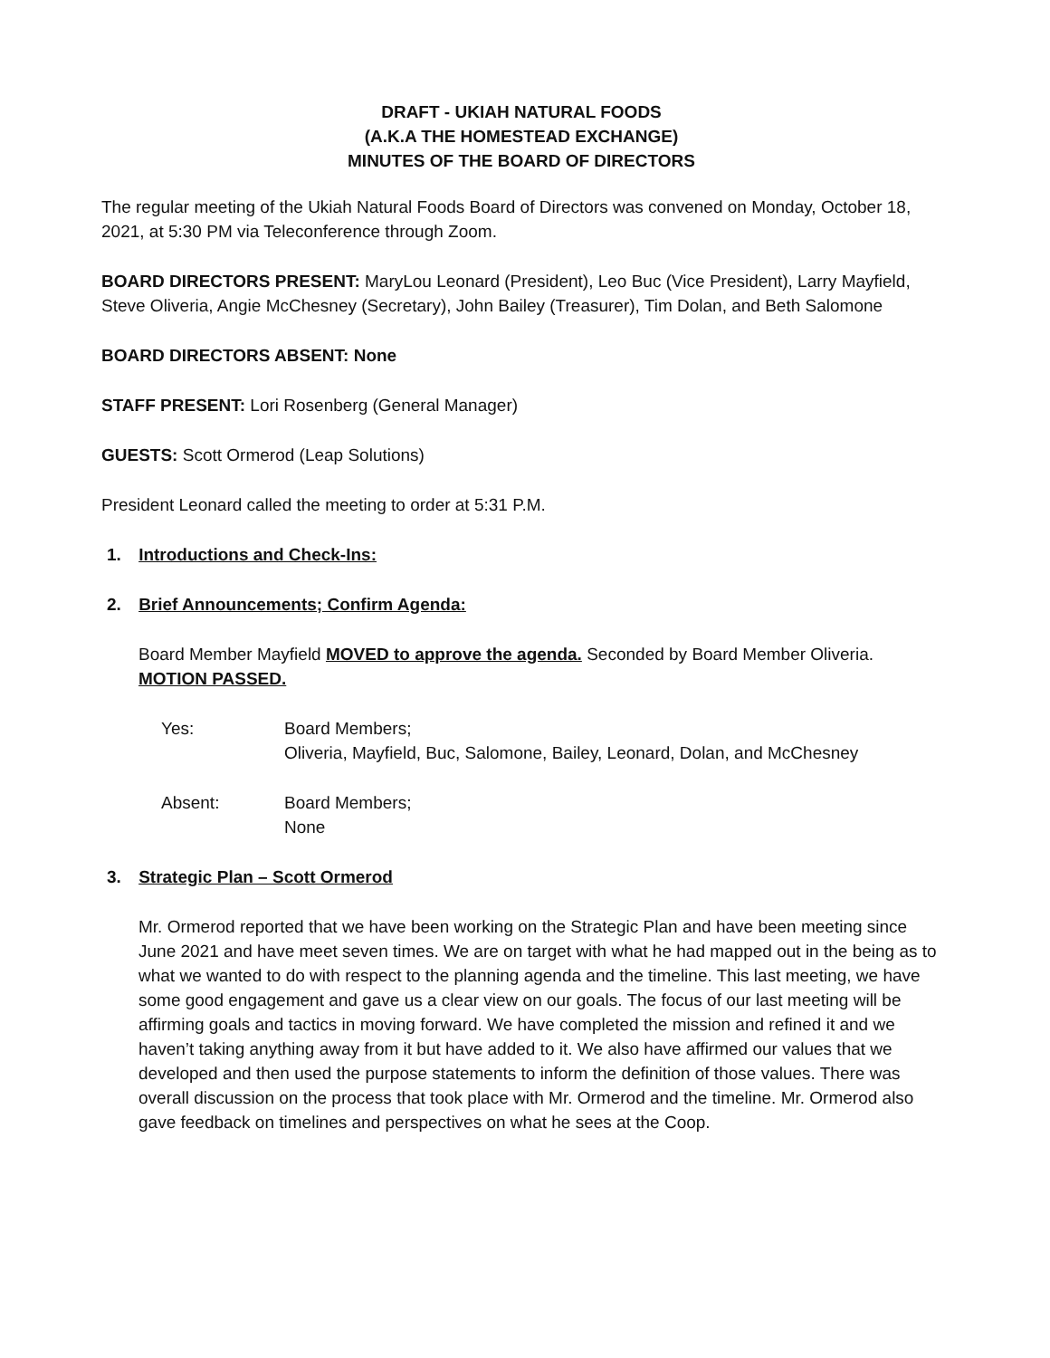DRAFT - UKIAH NATURAL FOODS
(A.K.A THE HOMESTEAD EXCHANGE)
MINUTES OF THE BOARD OF DIRECTORS
The regular meeting of the Ukiah Natural Foods Board of Directors was convened on Monday, October 18, 2021, at 5:30 PM via Teleconference through Zoom.
BOARD DIRECTORS PRESENT: MaryLou Leonard (President), Leo Buc (Vice President), Larry Mayfield, Steve Oliveria, Angie McChesney (Secretary), John Bailey (Treasurer), Tim Dolan, and Beth Salomone
BOARD DIRECTORS ABSENT: None
STAFF PRESENT: Lori Rosenberg (General Manager)
GUESTS: Scott Ormerod (Leap Solutions)
President Leonard called the meeting to order at 5:31 P.M.
1. Introductions and Check-Ins:
2. Brief Announcements; Confirm Agenda:
Board Member Mayfield MOVED to approve the agenda. Seconded by Board Member Oliveria. MOTION PASSED.
Yes: Board Members;
Oliveria, Mayfield, Buc, Salomone, Bailey, Leonard, Dolan, and McChesney
Absent: Board Members;
None
3. Strategic Plan – Scott Ormerod
Mr. Ormerod reported that we have been working on the Strategic Plan and have been meeting since June 2021 and have meet seven times. We are on target with what he had mapped out in the being as to what we wanted to do with respect to the planning agenda and the timeline. This last meeting, we have some good engagement and gave us a clear view on our goals. The focus of our last meeting will be affirming goals and tactics in moving forward. We have completed the mission and refined it and we haven’t taking anything away from it but have added to it. We also have affirmed our values that we developed and then used the purpose statements to inform the definition of those values. There was overall discussion on the process that took place with Mr. Ormerod and the timeline. Mr. Ormerod also gave feedback on timelines and perspectives on what he sees at the Coop.